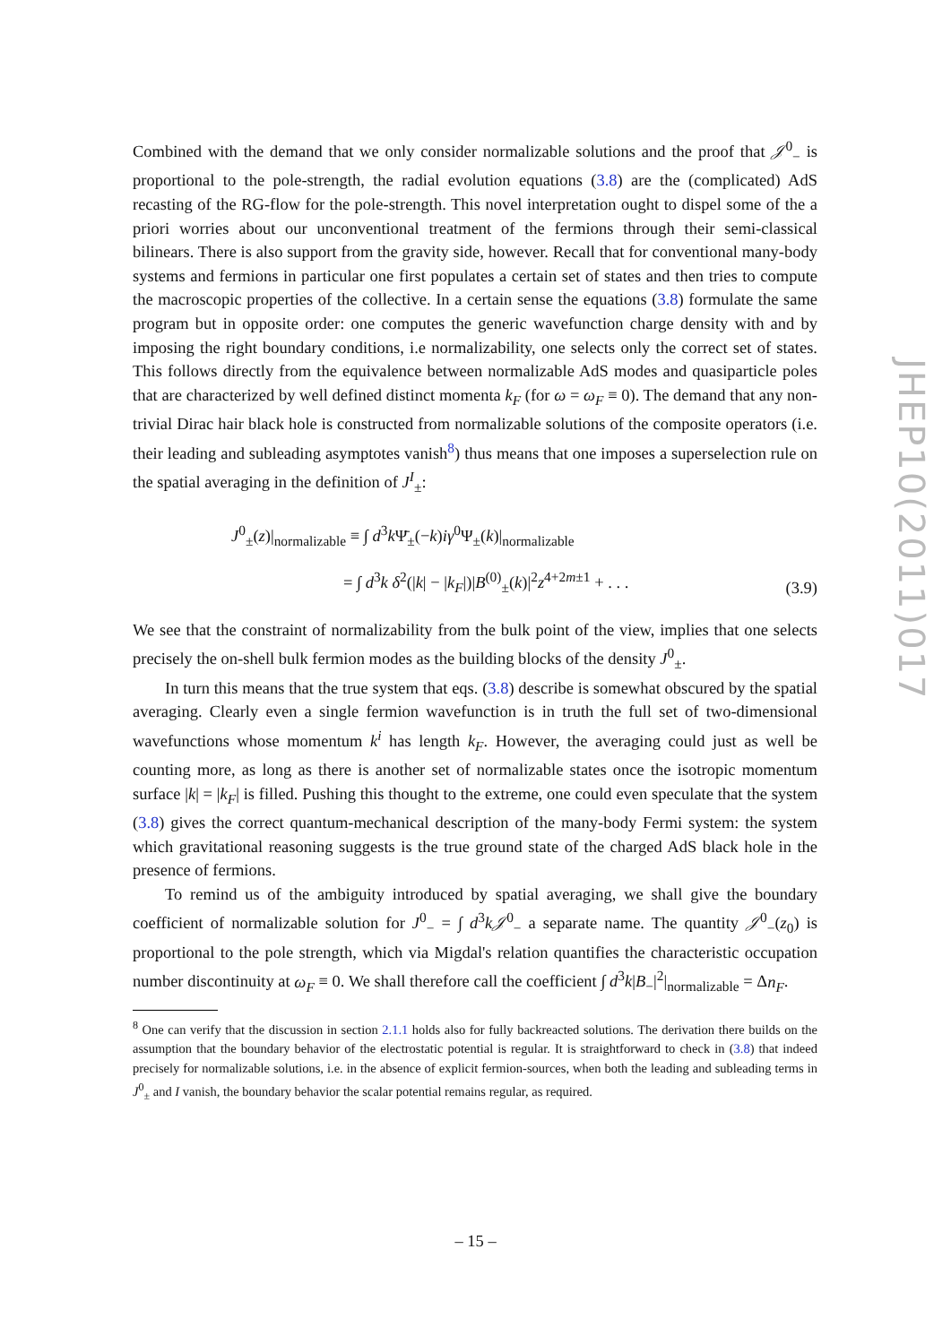Combined with the demand that we only consider normalizable solutions and the proof that 𝒥<sup>0</sup><sub>−</sub> is proportional to the pole-strength, the radial evolution equations (3.8) are the (complicated) AdS recasting of the RG-flow for the pole-strength. This novel interpretation ought to dispel some of the a priori worries about our unconventional treatment of the fermions through their semi-classical bilinears. There is also support from the gravity side, however. Recall that for conventional many-body systems and fermions in particular one first populates a certain set of states and then tries to compute the macroscopic properties of the collective. In a certain sense the equations (3.8) formulate the same program but in opposite order: one computes the generic wavefunction charge density with and by imposing the right boundary conditions, i.e normalizability, one selects only the correct set of states. This follows directly from the equivalence between normalizable AdS modes and quasiparticle poles that are characterized by well defined distinct momenta k<sub>F</sub> (for ω = ω<sub>F</sub> ≡ 0). The demand that any non-trivial Dirac hair black hole is constructed from normalizable solutions of the composite operators (i.e. their leading and subleading asymptotes vanish<sup>8</sup>) thus means that one imposes a superselection rule on the spatial averaging in the definition of J<sup>I</sup><sub>±</sub>:
J<sup>0</sup><sub>±</sub>(z)|<sub>normalizable</sub> ≡ ∫ d<sup>3</sup>k Ψ̄<sub>±</sub>(−k)iγ<sup>0</sup>Ψ<sub>±</sub>(k)|<sub>normalizable</sub>
= ∫ d<sup>3</sup>k δ<sup>2</sup>(|k| − |k<sub>F</sub>|)|B<sup>(0)</sup><sub>±</sub>(k)|<sup>2</sup>z<sup>4+2m±1</sup> + . . .
(3.9)
We see that the constraint of normalizability from the bulk point of the view, implies that one selects precisely the on-shell bulk fermion modes as the building blocks of the density J<sup>0</sup><sub>±</sub>.
In turn this means that the true system that eqs. (3.8) describe is somewhat obscured by the spatial averaging. Clearly even a single fermion wavefunction is in truth the full set of two-dimensional wavefunctions whose momentum k<sup>i</sup> has length k<sub>F</sub>. However, the averaging could just as well be counting more, as long as there is another set of normalizable states once the isotropic momentum surface |k| = |k<sub>F</sub>| is filled. Pushing this thought to the extreme, one could even speculate that the system (3.8) gives the correct quantum-mechanical description of the many-body Fermi system: the system which gravitational reasoning suggests is the true ground state of the charged AdS black hole in the presence of fermions.
To remind us of the ambiguity introduced by spatial averaging, we shall give the boundary coefficient of normalizable solution for J<sup>0</sup><sub>−</sub> = ∫ d<sup>3</sup>k𝒥<sup>0</sup><sub>−</sub> a separate name. The quantity 𝒥<sup>0</sup><sub>−</sub>(z<sub>0</sub>) is proportional to the pole strength, which via Migdal's relation quantifies the characteristic occupation number discontinuity at ω<sub>F</sub> ≡ 0. We shall therefore call the coefficient ∫ d<sup>3</sup>k|B<sub>−</sub>|<sup>2</sup>|<sub>normalizable</sub> = Δn<sub>F</sub>.
<sup>8</sup> One can verify that the discussion in section 2.1.1 holds also for fully backreacted solutions. The derivation there builds on the assumption that the boundary behavior of the electrostatic potential is regular. It is straightforward to check in (3.8) that indeed precisely for normalizable solutions, i.e. in the absence of explicit fermion-sources, when both the leading and subleading terms in J<sup>0</sup><sub>±</sub> and I vanish, the boundary behavior the scalar potential remains regular, as required.
JHEP10(2011)017
– 15 –